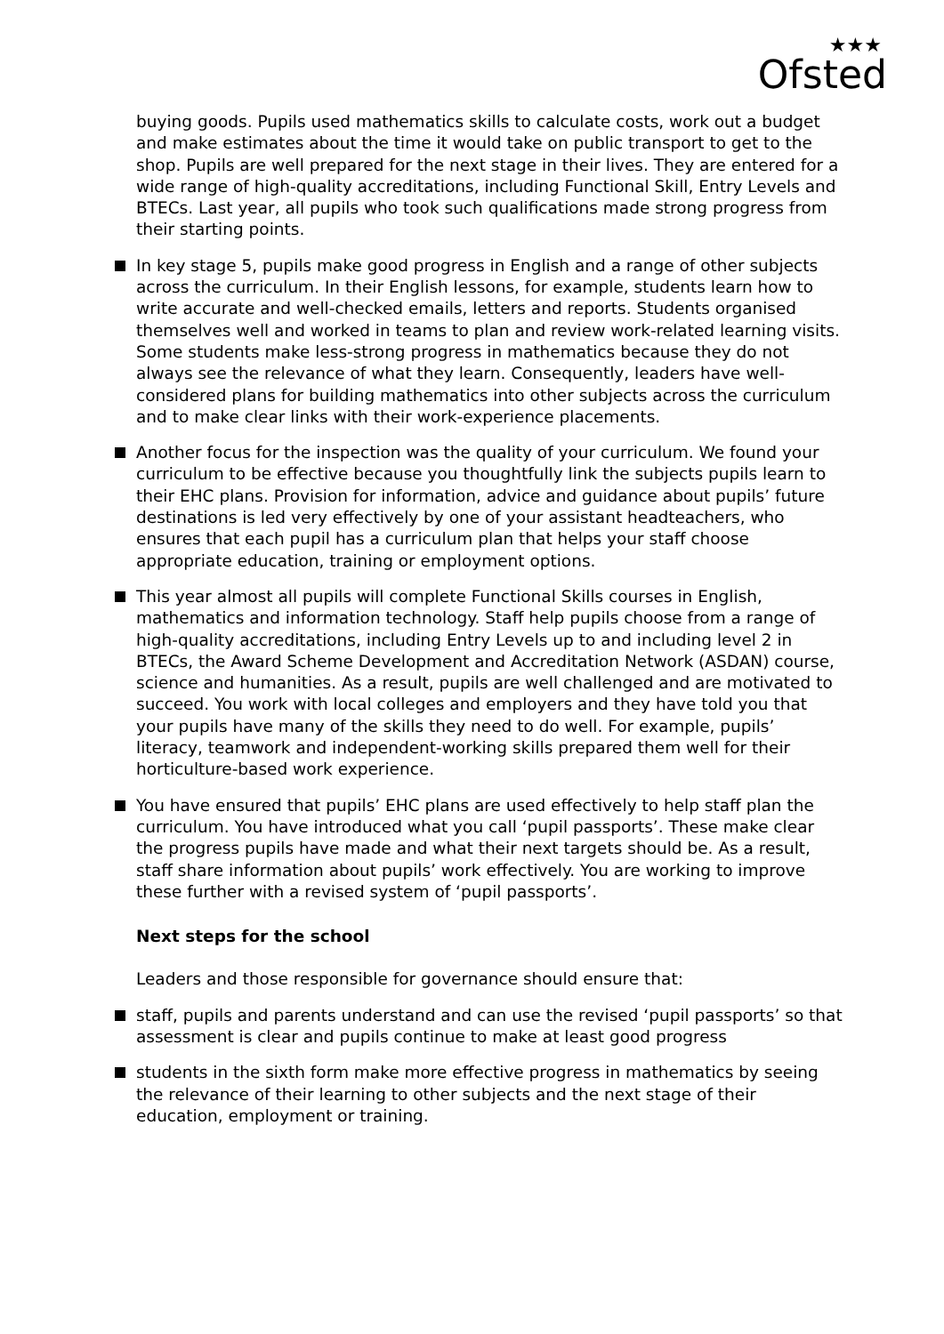★★★
Ofsted
buying goods. Pupils used mathematics skills to calculate costs, work out a budget and make estimates about the time it would take on public transport to get to the shop. Pupils are well prepared for the next stage in their lives. They are entered for a wide range of high-quality accreditations, including Functional Skill, Entry Levels and BTECs. Last year, all pupils who took such qualifications made strong progress from their starting points.
In key stage 5, pupils make good progress in English and a range of other subjects across the curriculum. In their English lessons, for example, students learn how to write accurate and well-checked emails, letters and reports. Students organised themselves well and worked in teams to plan and review work-related learning visits. Some students make less-strong progress in mathematics because they do not always see the relevance of what they learn. Consequently, leaders have well-considered plans for building mathematics into other subjects across the curriculum and to make clear links with their work-experience placements.
Another focus for the inspection was the quality of your curriculum. We found your curriculum to be effective because you thoughtfully link the subjects pupils learn to their EHC plans. Provision for information, advice and guidance about pupils’ future destinations is led very effectively by one of your assistant headteachers, who ensures that each pupil has a curriculum plan that helps your staff choose appropriate education, training or employment options.
This year almost all pupils will complete Functional Skills courses in English, mathematics and information technology. Staff help pupils choose from a range of high-quality accreditations, including Entry Levels up to and including level 2 in BTECs, the Award Scheme Development and Accreditation Network (ASDAN) course, science and humanities. As a result, pupils are well challenged and are motivated to succeed. You work with local colleges and employers and they have told you that your pupils have many of the skills they need to do well. For example, pupils’ literacy, teamwork and independent-working skills prepared them well for their horticulture-based work experience.
You have ensured that pupils’ EHC plans are used effectively to help staff plan the curriculum. You have introduced what you call ‘pupil passports’. These make clear the progress pupils have made and what their next targets should be. As a result, staff share information about pupils’ work effectively. You are working to improve these further with a revised system of ‘pupil passports’.
Next steps for the school
Leaders and those responsible for governance should ensure that:
staff, pupils and parents understand and can use the revised ‘pupil passports’ so that assessment is clear and pupils continue to make at least good progress
students in the sixth form make more effective progress in mathematics by seeing the relevance of their learning to other subjects and the next stage of their education, employment or training.